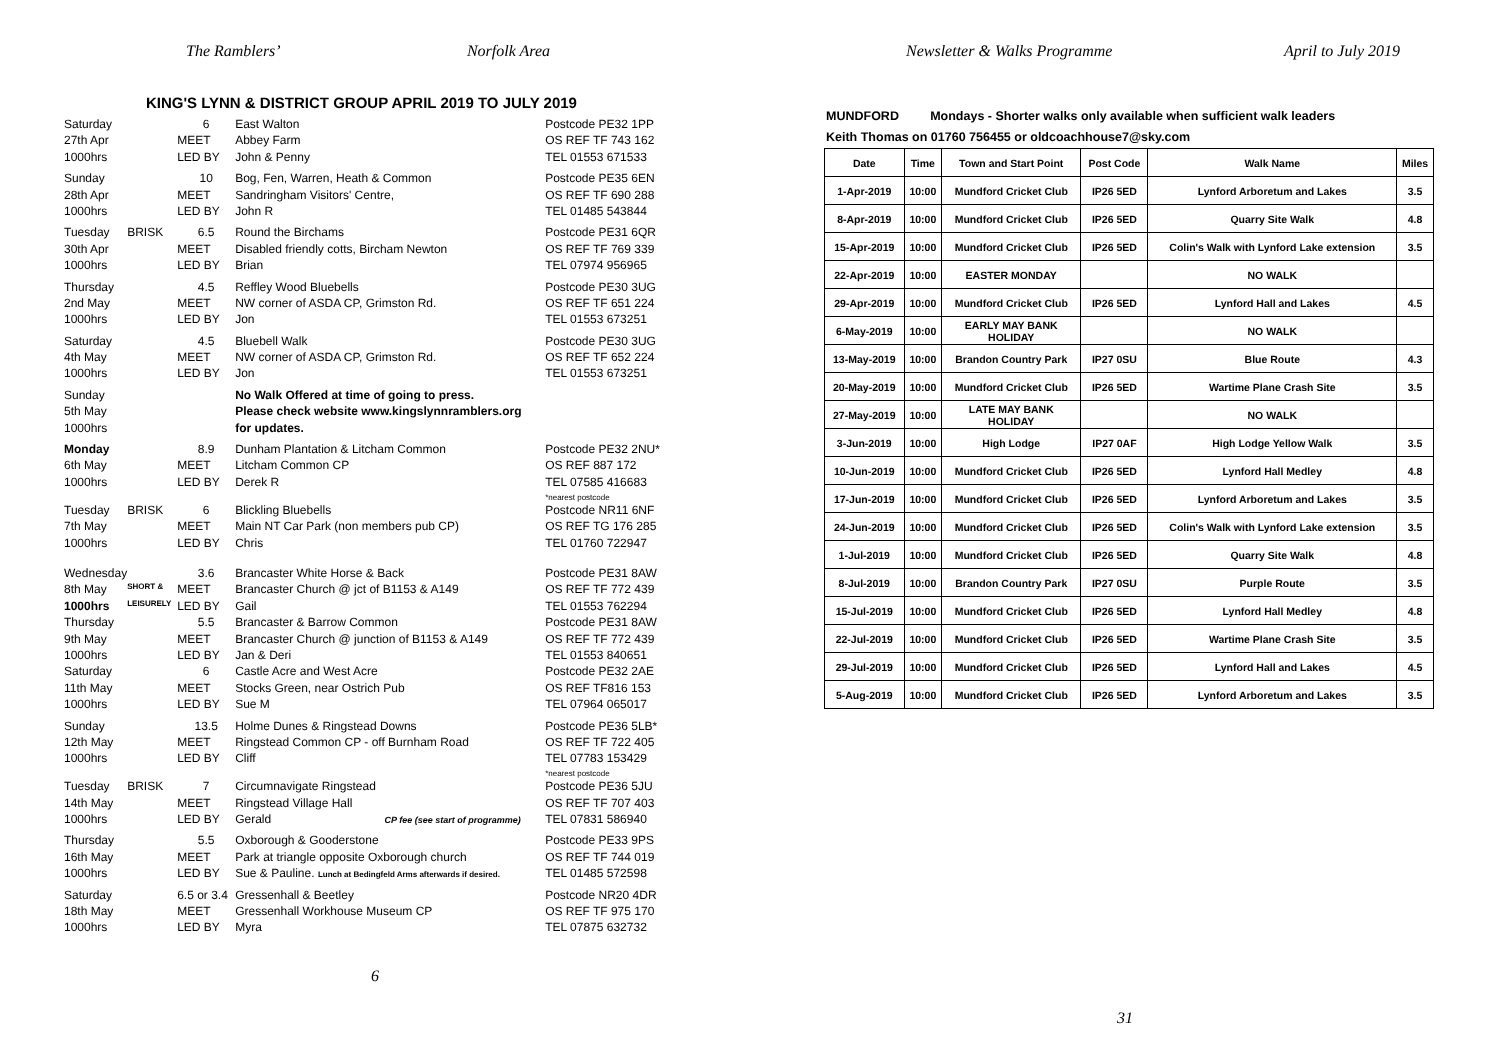The Ramblers’ Norfolk Area
KING'S LYNN & DISTRICT GROUP APRIL 2019 TO JULY 2019
| Saturday | | 6 | East Walton | Postcode PE32 1PP |
| 27th Apr | | MEET | Abbey Farm | OS REF TF 743 162 |
| 1000hrs | | LED BY | John & Penny | TEL 01553 671533 |
| Sunday | | 10 | Bog, Fen, Warren, Heath & Common | Postcode PE35 6EN |
| 28th Apr | | MEET | Sandringham Visitors' Centre, | OS REF TF 690 288 |
| 1000hrs | | LED BY | John R | TEL 01485 543844 |
| Tuesday | BRISK | 6.5 | Round the Birchams | Postcode PE31 6QR |
| 30th Apr | | MEET | Disabled friendly cotts, Bircham Newton | OS REF TF 769 339 |
| 1000hrs | | LED BY | Brian | TEL 07974 956965 |
| Thursday | | 4.5 | Reffley Wood Bluebells | Postcode PE30 3UG |
| 2nd May | | MEET | NW corner of ASDA CP, Grimston Rd. | OS REF TF 651 224 |
| 1000hrs | | LED BY | Jon | TEL 01553 673251 |
| Saturday | | 4.5 | Bluebell Walk | Postcode PE30 3UG |
| 4th May | | MEET | NW corner of ASDA CP, Grimston Rd. | OS REF TF 652 224 |
| 1000hrs | | LED BY | Jon | TEL 01553 673251 |
| Sunday | | | No Walk Offered at time of going to press. | |
| 5th May | | | Please check website www.kingslynnramblers.org | |
| 1000hrs | | | for updates. | |
| Monday | | 8.9 | Dunham Plantation & Litcham Common | Postcode PE32 2NU* |
| 6th May | | MEET | Litcham Common CP | OS REF 887 172 |
| 1000hrs | | LED BY | Derek R | TEL 07585 416683 *nearest postcode |
| Tuesday | BRISK | 6 | Blickling Bluebells | Postcode NR11 6NF |
| 7th May | | MEET | Main NT Car Park (non members pub CP) | OS REF TG 176 285 |
| 1000hrs | | LED BY | Chris | TEL 01760 722947 |
| Wednesday | | 3.6 | Brancaster White Horse & Back | Postcode PE31 8AW |
| 8th May | SHORT & | MEET | Brancaster Church @ jct of B1153 & A149 | OS REF TF 772 439 |
| 1000hrs | LEISURELY | LED BY | Gail | TEL 01553 762294 |
| Thursday | | 5.5 | Brancaster & Barrow Common | Postcode PE31 8AW |
| 9th May | | MEET | Brancaster Church @ junction of B1153 & A149 | OS REF TF 772 439 |
| 1000hrs | | LED BY | Jan & Deri | TEL 01553 840651 |
| Saturday | | 6 | Castle Acre and West Acre | Postcode PE32 2AE |
| 11th May | | MEET | Stocks Green, near Ostrich Pub | OS REF TF816 153 |
| 1000hrs | | LED BY | Sue M | TEL 07964 065017 |
| Sunday | | 13.5 | Holme Dunes & Ringstead Downs | Postcode PE36 5LB* |
| 12th May | | MEET | Ringstead Common CP - off Burnham Road | OS REF TF 722 405 |
| 1000hrs | | LED BY | Cliff | TEL 07783 153429 *nearest postcode |
| Tuesday | BRISK | 7 | Circumnavigate Ringstead | Postcode PE36 5JU |
| 14th May | | MEET | Ringstead Village Hall | OS REF TF 707 403 |
| 1000hrs | | LED BY | Gerald CP fee (see start of programme) | TEL 07831 586940 |
| Thursday | | 5.5 | Oxborough & Gooderstone | Postcode PE33 9PS |
| 16th May | | MEET | Park at triangle opposite Oxborough church | OS REF TF 744 019 |
| 1000hrs | | LED BY | Sue & Pauline. Lunch at Bedingfeld Arms afterwards if desired. | TEL 01485 572598 |
| Saturday | | 6.5 or 3.4 | Gressenhall & Beetley | Postcode NR20 4DR |
| 18th May | | MEET | Gressenhall Workhouse Museum CP | OS REF TF 975 170 |
| 1000hrs | | LED BY | Myra | TEL 07875 632732 |
6
Newsletter & Walks Programme April to July 2019
MUNDFORD Mondays - Shorter walks only available when sufficient walk leaders
Keith Thomas on 01760 756455 or oldcoachhouse7@sky.com
| Date | Time | Town and Start Point | Post Code | Walk Name | Miles |
| --- | --- | --- | --- | --- | --- |
| 1-Apr-2019 | 10:00 | Mundford Cricket Club | IP26 5ED | Lynford Arboretum and Lakes | 3.5 |
| 8-Apr-2019 | 10:00 | Mundford Cricket Club | IP26 5ED | Quarry Site Walk | 4.8 |
| 15-Apr-2019 | 10:00 | Mundford Cricket Club | IP26 5ED | Colin's Walk with Lynford Lake extension | 3.5 |
| 22-Apr-2019 | 10:00 | EASTER MONDAY | | NO WALK | |
| 29-Apr-2019 | 10:00 | Mundford Cricket Club | IP26 5ED | Lynford Hall and Lakes | 4.5 |
| 6-May-2019 | 10:00 | EARLY MAY BANK HOLIDAY | | NO WALK | |
| 13-May-2019 | 10:00 | Brandon Country Park | IP27 0SU | Blue Route | 4.3 |
| 20-May-2019 | 10:00 | Mundford Cricket Club | IP26 5ED | Wartime Plane Crash Site | 3.5 |
| 27-May-2019 | 10:00 | LATE MAY BANK HOLIDAY | | NO WALK | |
| 3-Jun-2019 | 10:00 | High Lodge | IP27 0AF | High Lodge Yellow Walk | 3.5 |
| 10-Jun-2019 | 10:00 | Mundford Cricket Club | IP26 5ED | Lynford Hall Medley | 4.8 |
| 17-Jun-2019 | 10:00 | Mundford Cricket Club | IP26 5ED | Lynford Arboretum and Lakes | 3.5 |
| 24-Jun-2019 | 10:00 | Mundford Cricket Club | IP26 5ED | Colin's Walk with Lynford Lake extension | 3.5 |
| 1-Jul-2019 | 10:00 | Mundford Cricket Club | IP26 5ED | Quarry Site Walk | 4.8 |
| 8-Jul-2019 | 10:00 | Brandon Country Park | IP27 0SU | Purple Route | 3.5 |
| 15-Jul-2019 | 10:00 | Mundford Cricket Club | IP26 5ED | Lynford Hall Medley | 4.8 |
| 22-Jul-2019 | 10:00 | Mundford Cricket Club | IP26 5ED | Wartime Plane Crash Site | 3.5 |
| 29-Jul-2019 | 10:00 | Mundford Cricket Club | IP26 5ED | Lynford Hall and Lakes | 4.5 |
| 5-Aug-2019 | 10:00 | Mundford Cricket Club | IP26 5ED | Lynford Arboretum and Lakes | 3.5 |
31